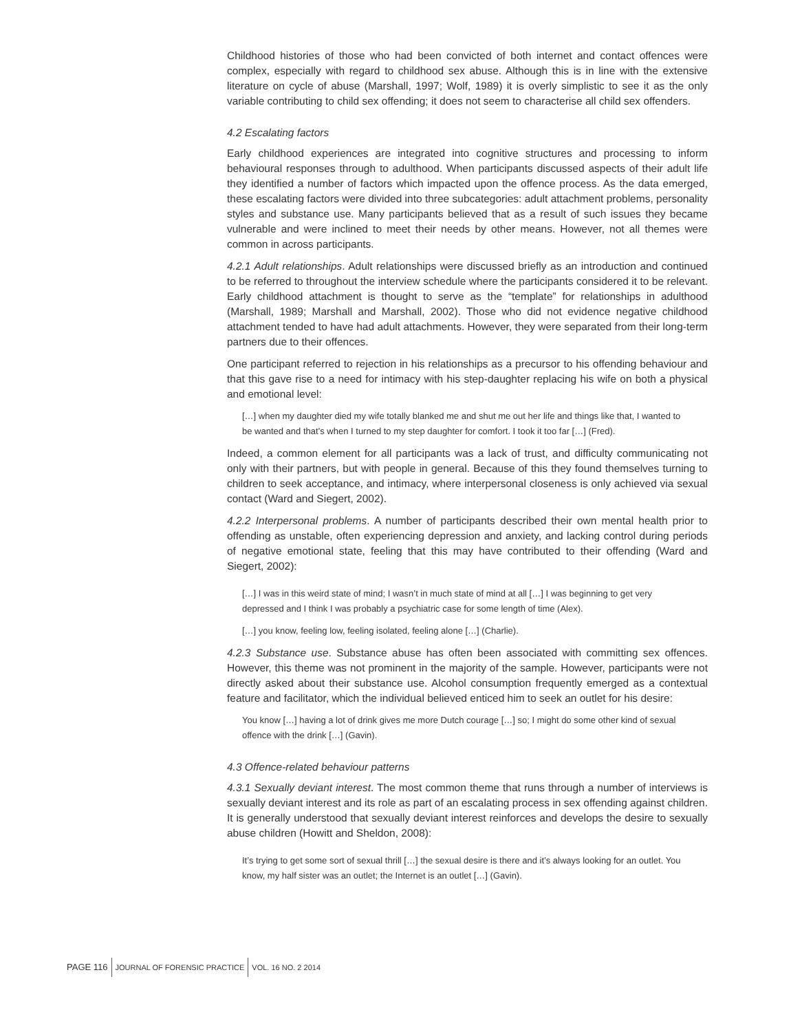Childhood histories of those who had been convicted of both internet and contact offences were complex, especially with regard to childhood sex abuse. Although this is in line with the extensive literature on cycle of abuse (Marshall, 1997; Wolf, 1989) it is overly simplistic to see it as the only variable contributing to child sex offending; it does not seem to characterise all child sex offenders.
4.2 Escalating factors
Early childhood experiences are integrated into cognitive structures and processing to inform behavioural responses through to adulthood. When participants discussed aspects of their adult life they identified a number of factors which impacted upon the offence process. As the data emerged, these escalating factors were divided into three subcategories: adult attachment problems, personality styles and substance use. Many participants believed that as a result of such issues they became vulnerable and were inclined to meet their needs by other means. However, not all themes were common in across participants.
4.2.1 Adult relationships. Adult relationships were discussed briefly as an introduction and continued to be referred to throughout the interview schedule where the participants considered it to be relevant. Early childhood attachment is thought to serve as the “template” for relationships in adulthood (Marshall, 1989; Marshall and Marshall, 2002). Those who did not evidence negative childhood attachment tended to have had adult attachments. However, they were separated from their long-term partners due to their offences.
One participant referred to rejection in his relationships as a precursor to his offending behaviour and that this gave rise to a need for intimacy with his step-daughter replacing his wife on both a physical and emotional level:
[…] when my daughter died my wife totally blanked me and shut me out her life and things like that, I wanted to be wanted and that’s when I turned to my step daughter for comfort. I took it too far […] (Fred).
Indeed, a common element for all participants was a lack of trust, and difficulty communicating not only with their partners, but with people in general. Because of this they found themselves turning to children to seek acceptance, and intimacy, where interpersonal closeness is only achieved via sexual contact (Ward and Siegert, 2002).
4.2.2 Interpersonal problems. A number of participants described their own mental health prior to offending as unstable, often experiencing depression and anxiety, and lacking control during periods of negative emotional state, feeling that this may have contributed to their offending (Ward and Siegert, 2002):
[…] I was in this weird state of mind; I wasn’t in much state of mind at all […] I was beginning to get very depressed and I think I was probably a psychiatric case for some length of time (Alex).
[…] you know, feeling low, feeling isolated, feeling alone […] (Charlie).
4.2.3 Substance use. Substance abuse has often been associated with committing sex offences. However, this theme was not prominent in the majority of the sample. However, participants were not directly asked about their substance use. Alcohol consumption frequently emerged as a contextual feature and facilitator, which the individual believed enticed him to seek an outlet for his desire:
You know […] having a lot of drink gives me more Dutch courage […] so; I might do some other kind of sexual offence with the drink […] (Gavin).
4.3 Offence-related behaviour patterns
4.3.1 Sexually deviant interest. The most common theme that runs through a number of interviews is sexually deviant interest and its role as part of an escalating process in sex offending against children. It is generally understood that sexually deviant interest reinforces and develops the desire to sexually abuse children (Howitt and Sheldon, 2008):
It’s trying to get some sort of sexual thrill […] the sexual desire is there and it’s always looking for an outlet. You know, my half sister was an outlet; the Internet is an outlet […] (Gavin).
PAGE 116 JOURNAL OF FORENSIC PRACTICE VOL. 16 NO. 2 2014